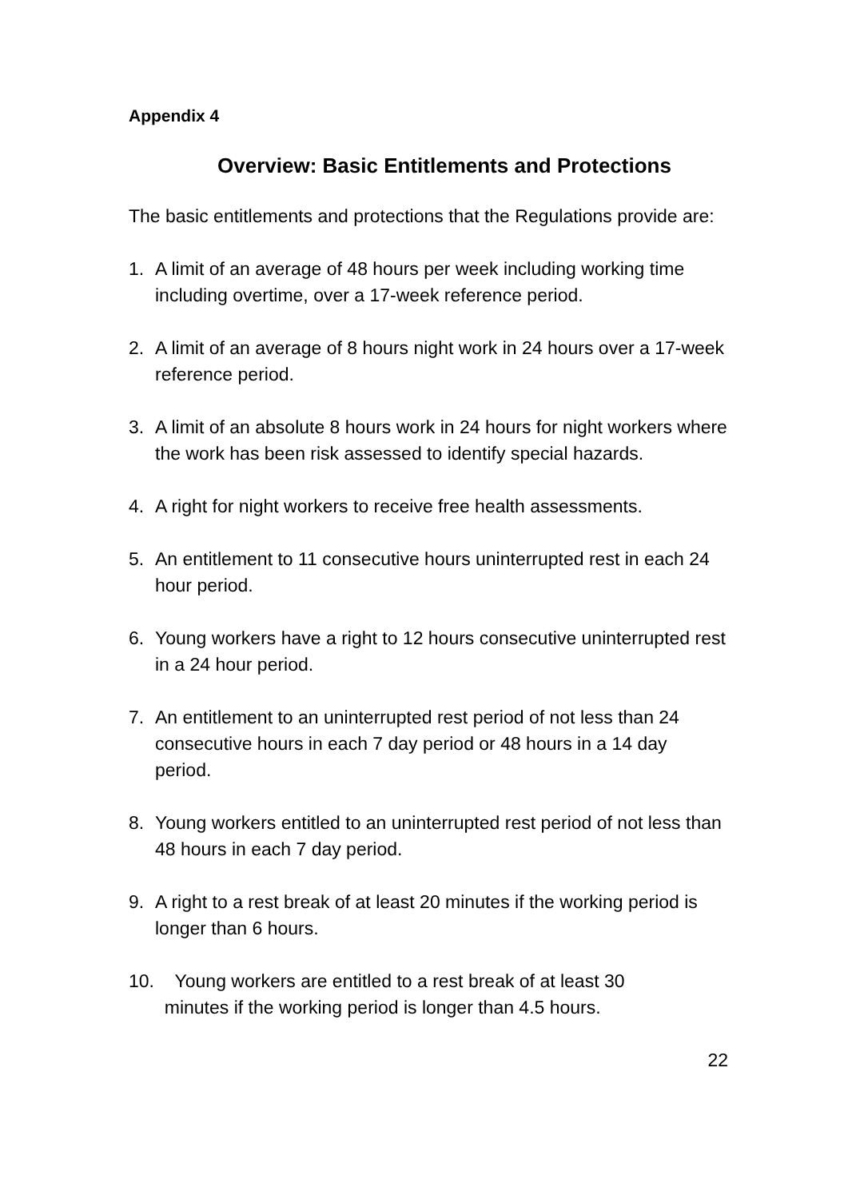Appendix 4
Overview: Basic Entitlements and Protections
The basic entitlements and protections that the Regulations provide are:
1. A limit of an average of 48 hours per week including working time including overtime, over a 17-week reference period.
2. A limit of an average of 8 hours night work in 24 hours over a 17-week reference period.
3. A limit of an absolute 8 hours work in 24 hours for night workers where the work has been risk assessed to identify special hazards.
4. A right for night workers to receive free health assessments.
5. An entitlement to 11 consecutive hours uninterrupted rest in each 24 hour period.
6. Young workers have a right to 12 hours consecutive uninterrupted rest in a 24 hour period.
7. An entitlement to an uninterrupted rest period of not less than 24 consecutive hours in each 7 day period or 48 hours in a 14 day period.
8. Young workers entitled to an uninterrupted rest period of not less than 48 hours in each 7 day period.
9. A right to a rest break of at least 20 minutes if the working period is longer than 6 hours.
10. Young workers are entitled to a rest break of at least 30
minutes if the working period is longer than 4.5 hours.
22